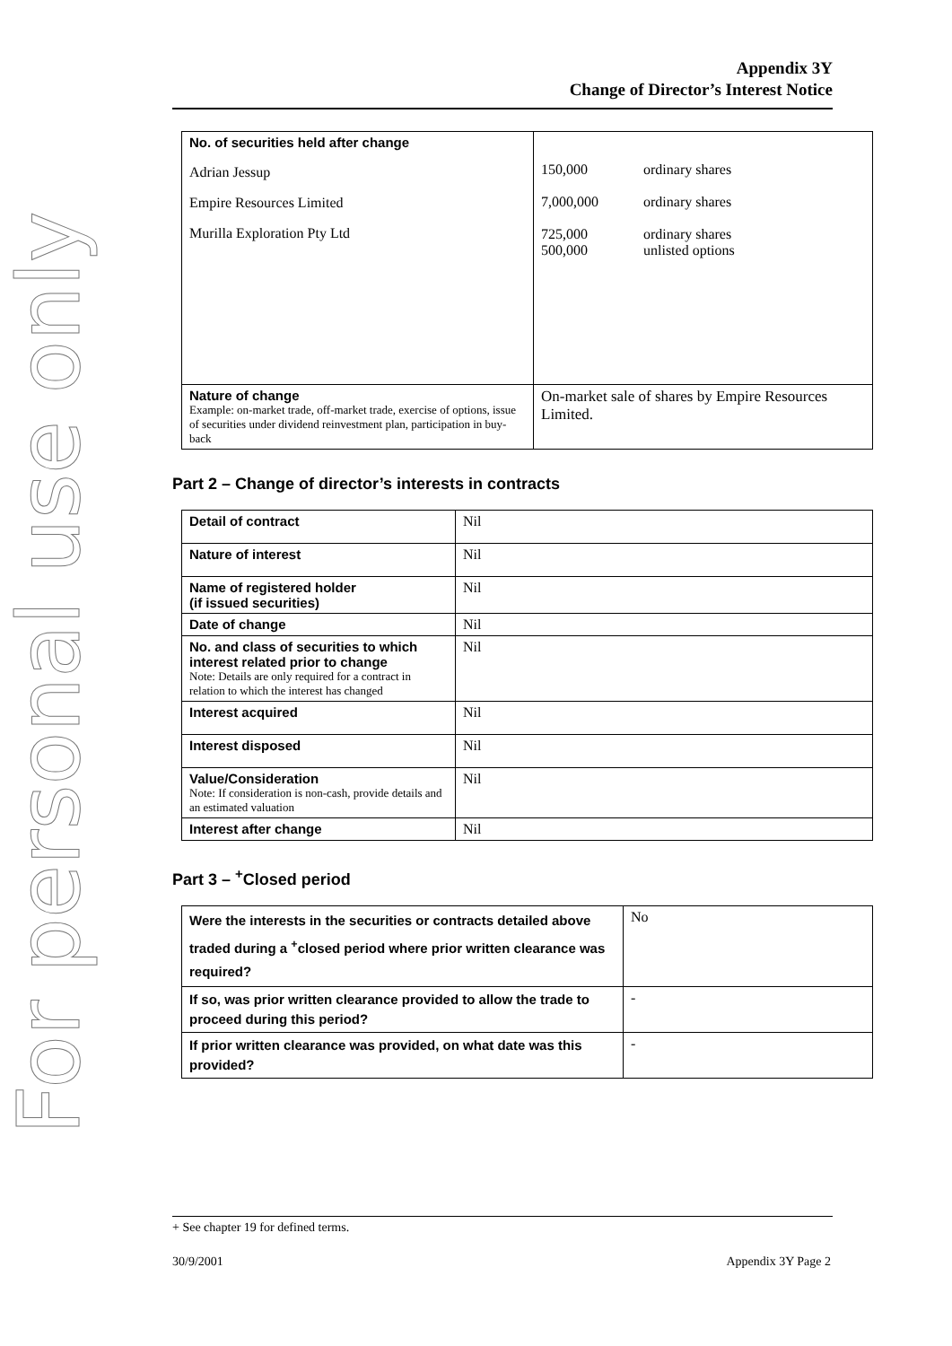For personal use only
Appendix 3Y
Change of Director’s Interest Notice
| No. of securities held after change Adrian Jessup Empire Resources Limited Murilla Exploration Pty Ltd | / 150,000 / ordinary shares / / 7,000,000 / ordinary shares / / 725,000 500,000 / ordinary shares unlisted options / |
| Nature of change Example: on-market trade, off-market trade, exercise of options, issue of securities under dividend reinvestment plan, participation in buy-back | On-market sale of shares by Empire Resources Limited. |
Part 2 – Change of director’s interests in contracts
| Detail of contract | Nil |
| Nature of interest | Nil |
| Name of registered holder (if issued securities) | Nil |
| Date of change | Nil |
| No. and class of securities to which interest related prior to change Note: Details are only required for a contract in relation to which the interest has changed | Nil |
| Interest acquired | Nil |
| Interest disposed | Nil |
| Value/Consideration Note: If consideration is non-cash, provide details and an estimated valuation | Nil |
| Interest after change | Nil |
Part 3 – <sup>+</sup>Closed period
| Were the interests in the securities or contracts detailed above traded during a <sup>+</sup>closed period where prior written clearance was required? | No |
| If so, was prior written clearance provided to allow the trade to proceed during this period? | - |
| If prior written clearance was provided, on what date was this provided? | - |
+ See chapter 19 for defined terms.
30/9/2001 Appendix 3Y Page 2